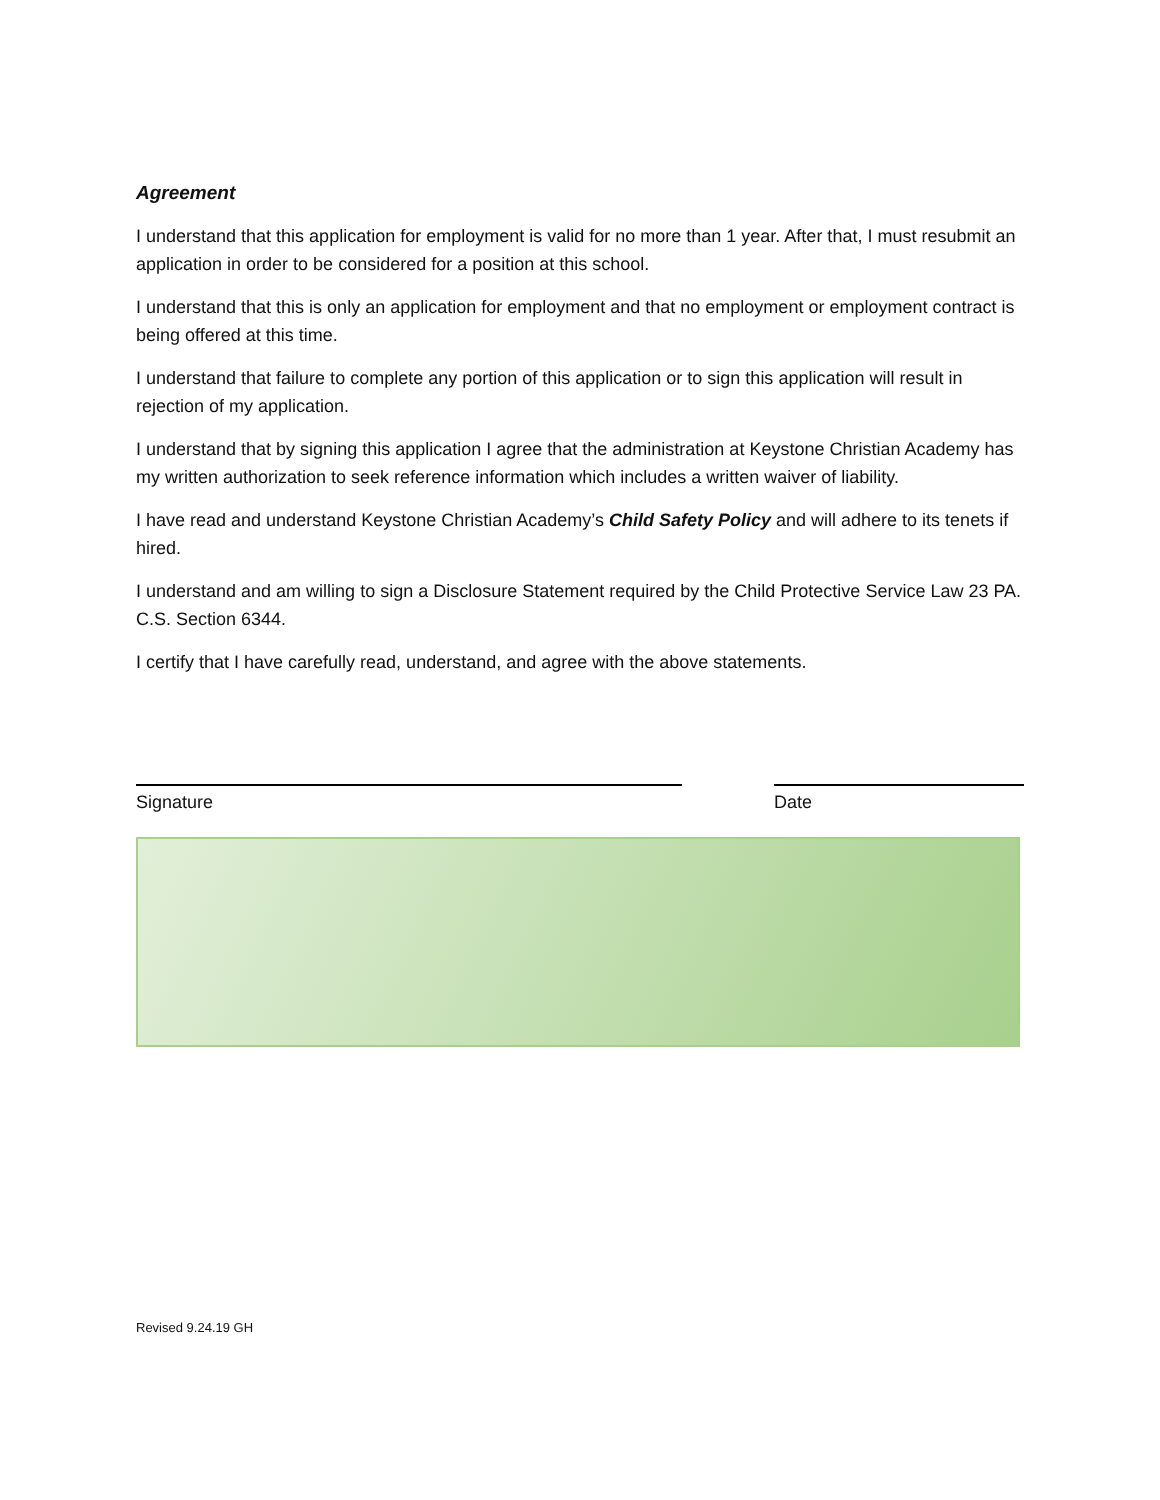Agreement
I understand that this application for employment is valid for no more than 1 year. After that, I must resubmit an application in order to be considered for a position at this school.
I understand that this is only an application for employment and that no employment or employment contract is being offered at this time.
I understand that failure to complete any portion of this application or to sign this application will result in rejection of my application.
I understand that by signing this application I agree that the administration at Keystone Christian Academy has my written authorization to seek reference information which includes a written waiver of liability.
I have read and understand Keystone Christian Academy’s Child Safety Policy and will adhere to its tenets if hired.
I understand and am willing to sign a Disclosure Statement required by the Child Protective Service Law 23 PA. C.S. Section 6344.
I certify that I have carefully read, understand, and agree with the above statements.
Signature Date
Revised 9.24.19 GH